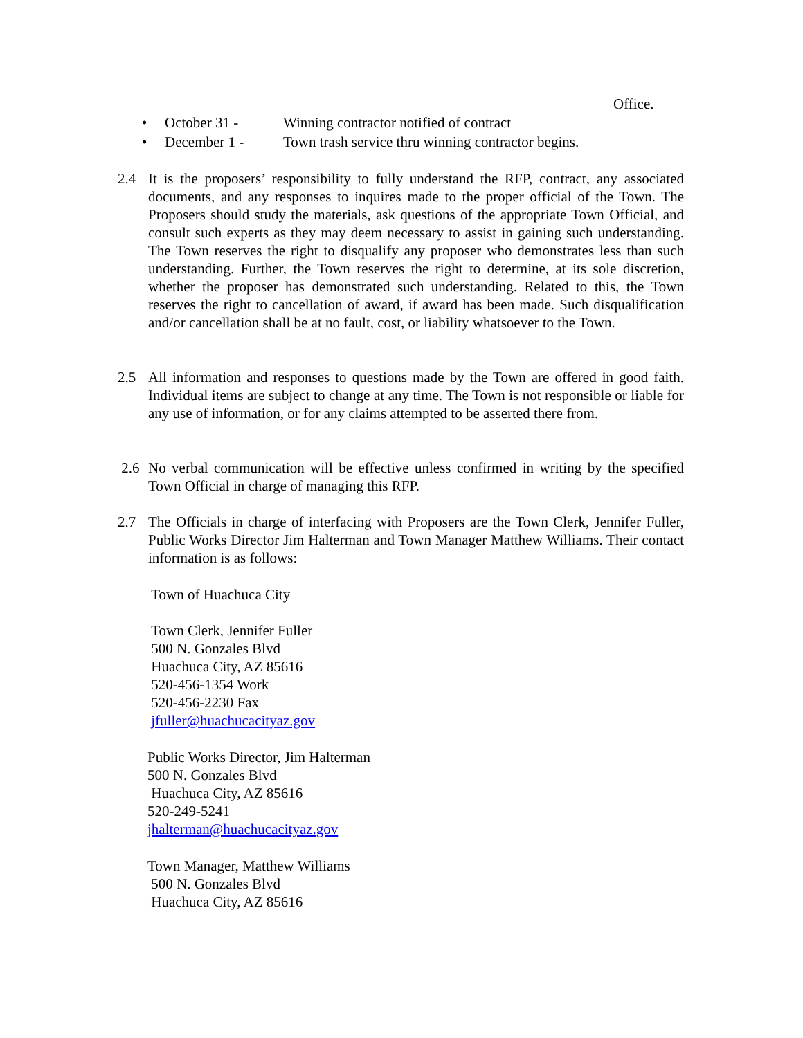Office.
• October 31 - Winning contractor notified of contract
• December 1 - Town trash service thru winning contractor begins.
2.4
It is the proposers’ responsibility to fully understand the RFP, contract, any associated documents, and any responses to inquires made to the proper official of the Town. The Proposers should study the materials, ask questions of the appropriate Town Official, and consult such experts as they may deem necessary to assist in gaining such understanding. The Town reserves the right to disqualify any proposer who demonstrates less than such understanding. Further, the Town reserves the right to determine, at its sole discretion, whether the proposer has demonstrated such understanding. Related to this, the Town reserves the right to cancellation of award, if award has been made. Such disqualification and/or cancellation shall be at no fault, cost, or liability whatsoever to the Town.
2.5
All information and responses to questions made by the Town are offered in good faith. Individual items are subject to change at any time. The Town is not responsible or liable for any use of information, or for any claims attempted to be asserted there from.
2.6
No verbal communication will be effective unless confirmed in writing by the specified Town Official in charge of managing this RFP.
2.7
The Officials in charge of interfacing with Proposers are the Town Clerk, Jennifer Fuller, Public Works Director Jim Halterman and Town Manager Matthew Williams. Their contact information is as follows:
Town of Huachuca City
Town Clerk, Jennifer Fuller
500 N. Gonzales Blvd
Huachuca City, AZ 85616
520-456-1354 Work
520-456-2230 Fax
jfuller@huachucacityaz.gov
Public Works Director, Jim Halterman
500 N. Gonzales Blvd
Huachuca City, AZ 85616
520-249-5241
jhalterman@huachucacityaz.gov
Town Manager, Matthew Williams
500 N. Gonzales Blvd
Huachuca City, AZ 85616